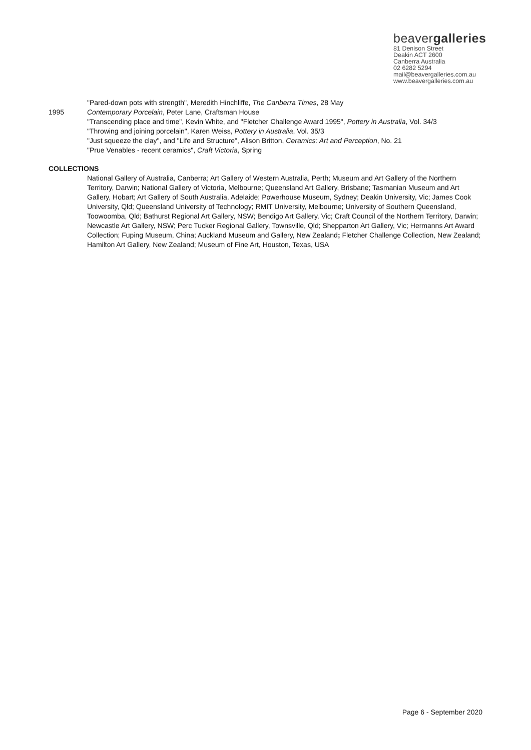beavergalleries
81 Denison Street
Deakin ACT 2600
Canberra Australia
02 6282 5294
mail@beavergalleries.com.au
www.beavergalleries.com.au
"Pared-down pots with strength", Meredith Hinchliffe, The Canberra Times, 28 May
1995 Contemporary Porcelain, Peter Lane, Craftsman House
"Transcending place and time", Kevin White, and "Fletcher Challenge Award 1995", Pottery in Australia, Vol. 34/3
"Throwing and joining porcelain", Karen Weiss, Pottery in Australia, Vol. 35/3
"Just squeeze the clay", and "Life and Structure", Alison Britton, Ceramics: Art and Perception, No. 21
"Prue Venables - recent ceramics", Craft Victoria, Spring
COLLECTIONS
National Gallery of Australia, Canberra; Art Gallery of Western Australia, Perth; Museum and Art Gallery of the Northern Territory, Darwin; National Gallery of Victoria, Melbourne; Queensland Art Gallery, Brisbane; Tasmanian Museum and Art Gallery, Hobart; Art Gallery of South Australia, Adelaide; Powerhouse Museum, Sydney; Deakin University, Vic; James Cook University, Qld; Queensland University of Technology; RMIT University, Melbourne; University of Southern Queensland, Toowoomba, Qld; Bathurst Regional Art Gallery, NSW; Bendigo Art Gallery, Vic; Craft Council of the Northern Territory, Darwin; Newcastle Art Gallery, NSW; Perc Tucker Regional Gallery, Townsville, Qld; Shepparton Art Gallery, Vic; Hermanns Art Award Collection; Fuping Museum, China; Auckland Museum and Gallery, New Zealand; Fletcher Challenge Collection, New Zealand; Hamilton Art Gallery, New Zealand; Museum of Fine Art, Houston, Texas, USA
Page 6 - September 2020